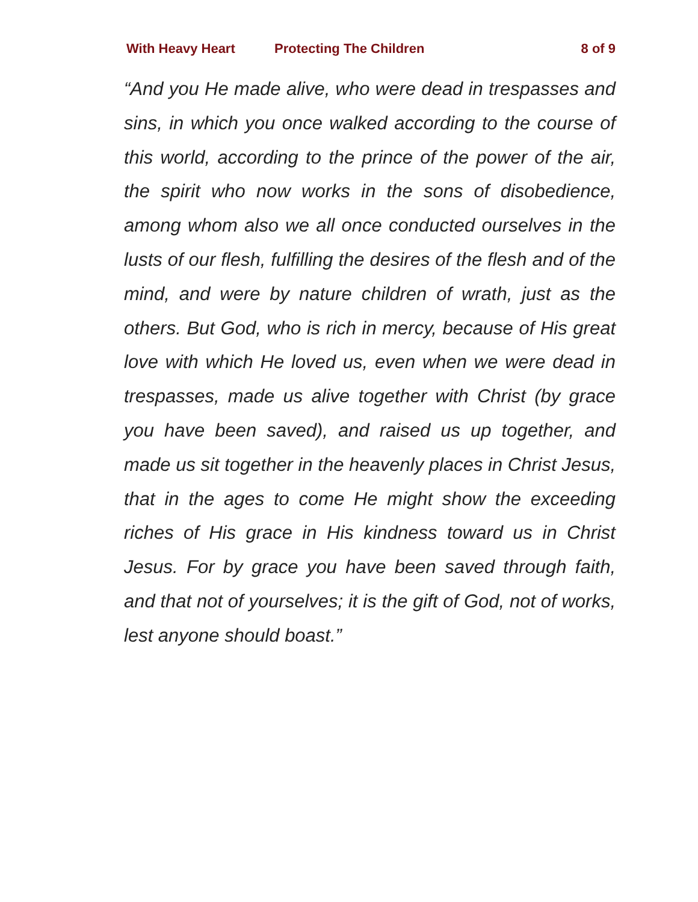With Heavy Heart Protecting The Children 8 of 9
“And you He made alive, who were dead in trespasses and sins, in which you once walked according to the course of this world, according to the prince of the power of the air, the spirit who now works in the sons of disobedience, among whom also we all once conducted ourselves in the lusts of our flesh, fulfilling the desires of the flesh and of the mind, and were by nature children of wrath, just as the others. But God, who is rich in mercy, because of His great love with which He loved us, even when we were dead in trespasses, made us alive together with Christ (by grace you have been saved), and raised us up together, and made us sit together in the heavenly places in Christ Jesus, that in the ages to come He might show the exceeding riches of His grace in His kindness toward us in Christ Jesus. For by grace you have been saved through faith, and that not of yourselves; it is the gift of God, not of works, lest anyone should boast.”